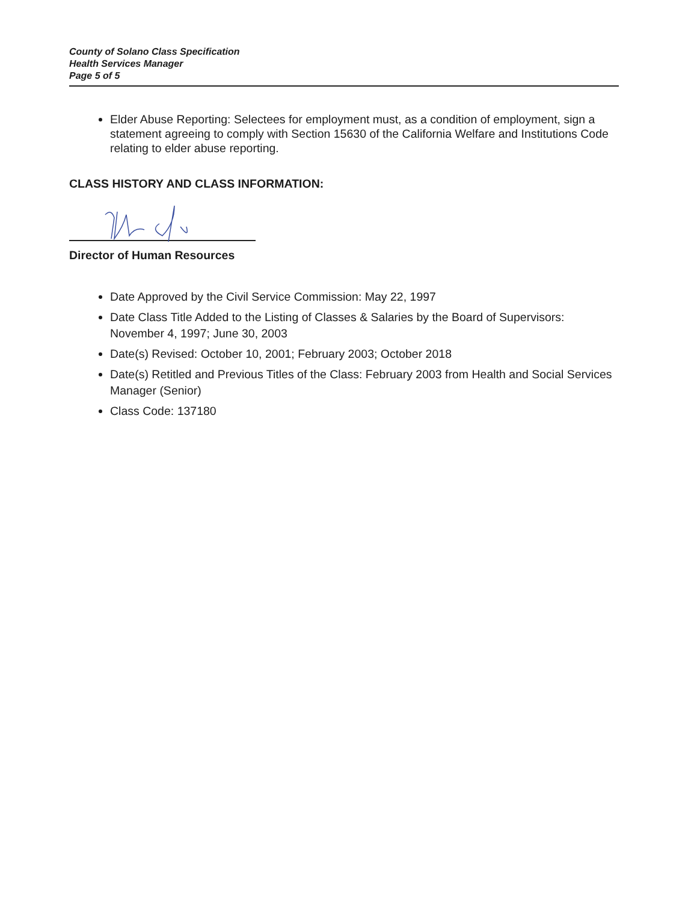County of Solano Class Specification
Health Services Manager
Page 5 of 5
Elder Abuse Reporting: Selectees for employment must, as a condition of employment, sign a statement agreeing to comply with Section 15630 of the California Welfare and Institutions Code relating to elder abuse reporting.
CLASS HISTORY AND CLASS INFORMATION:
Director of Human Resources
Date Approved by the Civil Service Commission: May 22, 1997
Date Class Title Added to the Listing of Classes & Salaries by the Board of Supervisors: November 4, 1997; June 30, 2003
Date(s) Revised: October 10, 2001; February 2003; October 2018
Date(s) Retitled and Previous Titles of the Class: February 2003 from Health and Social Services Manager (Senior)
Class Code: 137180